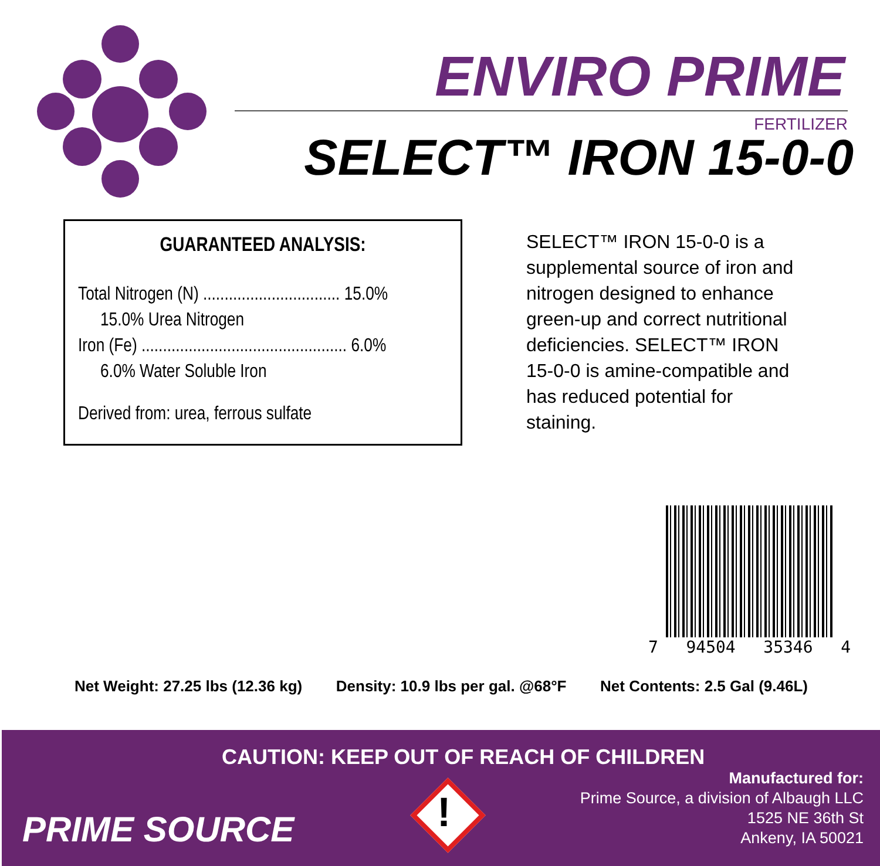ENVIRO PRIME
FERTILIZER
SELECT™ IRON 15-0-0
GUARANTEED ANALYSIS:
Total Nitrogen (N) ................................ 15.0%
15.0% Urea Nitrogen
Iron (Fe) ................................................ 6.0%
6.0% Water Soluble Iron
Derived from: urea, ferrous sulfate
SELECT™ IRON 15-0-0 is a supplemental source of iron and nitrogen designed to enhance green-up and correct nutritional deficiencies. SELECT™ IRON 15-0-0 is amine-compatible and has reduced potential for staining.
7 94504 35346 4
Net Weight: 27.25 lbs (12.36 kg) Density: 10.9 lbs per gal. @68°F Net Contents: 2.5 Gal (9.46L)
CAUTION: KEEP OUT OF REACH OF CHILDREN
PRIME SOURCE !
Manufactured for:
Prime Source, a division of Albaugh LLC
1525 NE 36th St
Ankeny, IA 50021